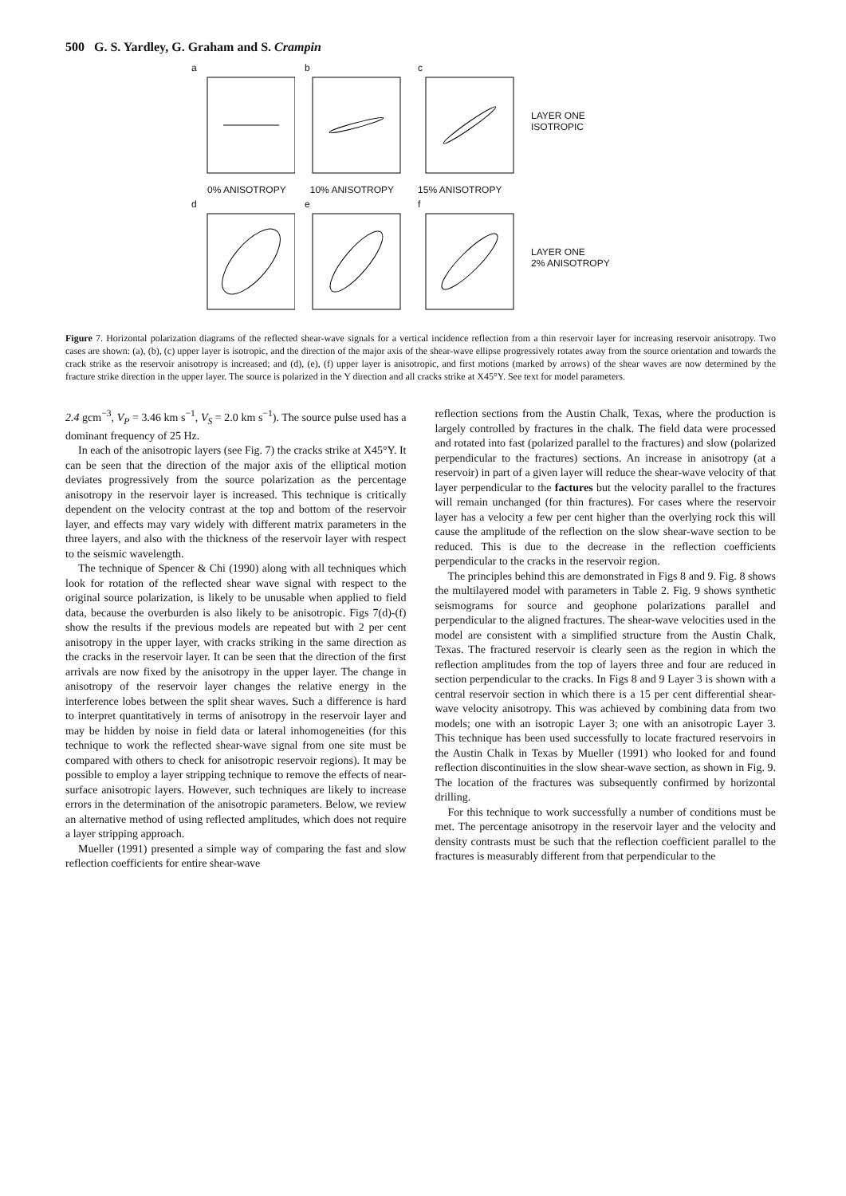500 G. S. Yardley, G. Graham and S. Crampin
a b c
LAYER ONE
ISOTROPIC
0% ANISOTROPY 10% ANISOTROPY 15% ANISOTROPY
d e f
LAYER ONE
2% ANISOTROPY
Figure 7. Horizontal polarization diagrams of the reflected shear-wave signals for a vertical incidence reflection from a thin reservoir layer for increasing reservoir anisotropy. Two cases are shown: (a), (b), (c) upper layer is isotropic, and the direction of the major axis of the shear-wave ellipse progressively rotates away from the source orientation and towards the crack strike as the reservoir anisotropy is increased; and (d), (e), (f) upper layer is anisotropic, and first motions (marked by arrows) of the shear waves are now determined by the fracture strike direction in the upper layer. The source is polarized in the Y direction and all cracks strike at X45°Y. See text for model parameters.
2.4 gcm<sup>−3</sup>, V<sub>P</sub> = 3.46 km s<sup>−1</sup>, V<sub>S</sub> = 2.0 km s<sup>−1</sup>). The source pulse used has a dominant frequency of 25 Hz.
In each of the anisotropic layers (see Fig. 7) the cracks strike at X45°Y. It can be seen that the direction of the major axis of the elliptical motion deviates progressively from the source polarization as the percentage anisotropy in the reservoir layer is increased. This technique is critically dependent on the velocity contrast at the top and bottom of the reservoir layer, and effects may vary widely with different matrix parameters in the three layers, and also with the thickness of the reservoir layer with respect to the seismic wavelength.
The technique of Spencer & Chi (1990) along with all techniques which look for rotation of the reflected shear wave signal with respect to the original source polarization, is likely to be unusable when applied to field data, because the overburden is also likely to be anisotropic. Figs 7(d)-(f) show the results if the previous models are repeated but with 2 per cent anisotropy in the upper layer, with cracks striking in the same direction as the cracks in the reservoir layer. It can be seen that the direction of the first arrivals are now fixed by the anisotropy in the upper layer. The change in anisotropy of the reservoir layer changes the relative energy in the interference lobes between the split shear waves. Such a difference is hard to interpret quantitatively in terms of anisotropy in the reservoir layer and may be hidden by noise in field data or lateral inhomogeneities (for this technique to work the reflected shear-wave signal from one site must be compared with others to check for anisotropic reservoir regions). It may be possible to employ a layer stripping technique to remove the effects of near-surface anisotropic layers. However, such techniques are likely to increase errors in the determination of the anisotropic parameters. Below, we review an alternative method of using reflected amplitudes, which does not require a layer stripping approach.
Mueller (1991) presented a simple way of comparing the fast and slow reflection coefficients for entire shear-wave
reflection sections from the Austin Chalk, Texas, where the production is largely controlled by fractures in the chalk. The field data were processed and rotated into fast (polarized parallel to the fractures) and slow (polarized perpendicular to the fractures) sections. An increase in anisotropy (at a reservoir) in part of a given layer will reduce the shear-wave velocity of that layer perpendicular to the factures but the velocity parallel to the fractures will remain unchanged (for thin fractures). For cases where the reservoir layer has a velocity a few per cent higher than the overlying rock this will cause the amplitude of the reflection on the slow shear-wave section to be reduced. This is due to the decrease in the reflection coefficients perpendicular to the cracks in the reservoir region.
The principles behind this are demonstrated in Figs 8 and 9. Fig. 8 shows the multilayered model with parameters in Table 2. Fig. 9 shows synthetic seismograms for source and geophone polarizations parallel and perpendicular to the aligned fractures. The shear-wave velocities used in the model are consistent with a simplified structure from the Austin Chalk, Texas. The fractured reservoir is clearly seen as the region in which the reflection amplitudes from the top of layers three and four are reduced in section perpendicular to the cracks. In Figs 8 and 9 Layer 3 is shown with a central reservoir section in which there is a 15 per cent differential shear-wave velocity anisotropy. This was achieved by combining data from two models; one with an isotropic Layer 3; one with an anisotropic Layer 3. This technique has been used successfully to locate fractured reservoirs in the Austin Chalk in Texas by Mueller (1991) who looked for and found reflection discontinuities in the slow shear-wave section, as shown in Fig. 9. The location of the fractures was subsequently confirmed by horizontal drilling.
For this technique to work successfully a number of conditions must be met. The percentage anisotropy in the reservoir layer and the velocity and density contrasts must be such that the reflection coefficient parallel to the fractures is measurably different from that perpendicular to the